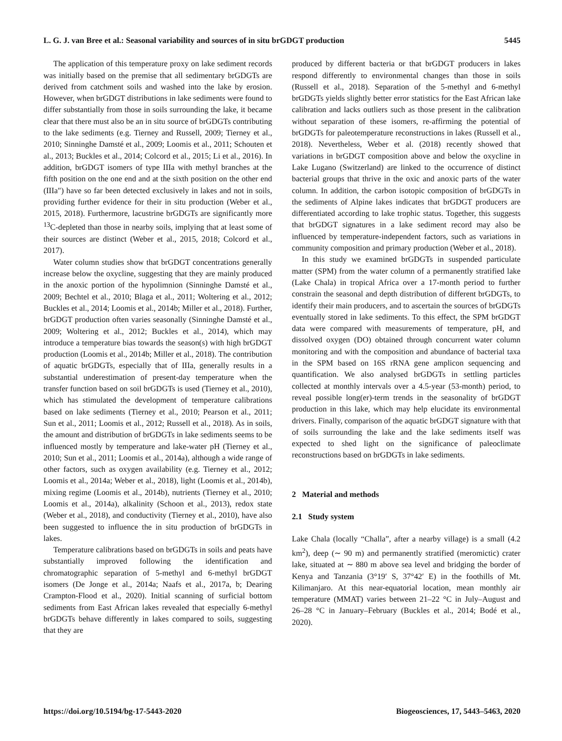L. G. J. van Bree et al.: Seasonal variability and sources of in situ brGDGT production 5445
The application of this temperature proxy on lake sediment records was initially based on the premise that all sedimentary brGDGTs are derived from catchment soils and washed into the lake by erosion. However, when brGDGT distributions in lake sediments were found to differ substantially from those in soils surrounding the lake, it became clear that there must also be an in situ source of brGDGTs contributing to the lake sediments (e.g. Tierney and Russell, 2009; Tierney et al., 2010; Sinninghe Damsté et al., 2009; Loomis et al., 2011; Schouten et al., 2013; Buckles et al., 2014; Colcord et al., 2015; Li et al., 2016). In addition, brGDGT isomers of type IIIa with methyl branches at the fifth position on the one end and at the sixth position on the other end (IIIa″) have so far been detected exclusively in lakes and not in soils, providing further evidence for their in situ production (Weber et al., 2015, 2018). Furthermore, lacustrine brGDGTs are significantly more <sup>13</sup>C-depleted than those in nearby soils, implying that at least some of their sources are distinct (Weber et al., 2015, 2018; Colcord et al., 2017).
Water column studies show that brGDGT concentrations generally increase below the oxycline, suggesting that they are mainly produced in the anoxic portion of the hypolimnion (Sinninghe Damsté et al., 2009; Bechtel et al., 2010; Blaga et al., 2011; Woltering et al., 2012; Buckles et al., 2014; Loomis et al., 2014b; Miller et al., 2018). Further, brGDGT production often varies seasonally (Sinninghe Damsté et al., 2009; Woltering et al., 2012; Buckles et al., 2014), which may introduce a temperature bias towards the season(s) with high brGDGT production (Loomis et al., 2014b; Miller et al., 2018). The contribution of aquatic brGDGTs, especially that of IIIa, generally results in a substantial underestimation of present-day temperature when the transfer function based on soil brGDGTs is used (Tierney et al., 2010), which has stimulated the development of temperature calibrations based on lake sediments (Tierney et al., 2010; Pearson et al., 2011; Sun et al., 2011; Loomis et al., 2012; Russell et al., 2018). As in soils, the amount and distribution of brGDGTs in lake sediments seems to be influenced mostly by temperature and lake-water pH (Tierney et al., 2010; Sun et al., 2011; Loomis et al., 2014a), although a wide range of other factors, such as oxygen availability (e.g. Tierney et al., 2012; Loomis et al., 2014a; Weber et al., 2018), light (Loomis et al., 2014b), mixing regime (Loomis et al., 2014b), nutrients (Tierney et al., 2010; Loomis et al., 2014a), alkalinity (Schoon et al., 2013), redox state (Weber et al., 2018), and conductivity (Tierney et al., 2010), have also been suggested to influence the in situ production of brGDGTs in lakes.
Temperature calibrations based on brGDGTs in soils and peats have substantially improved following the identification and chromatographic separation of 5-methyl and 6-methyl brGDGT isomers (De Jonge et al., 2014a; Naafs et al., 2017a, b; Dearing Crampton-Flood et al., 2020). Initial scanning of surficial bottom sediments from East African lakes revealed that especially 6-methyl brGDGTs behave differently in lakes compared to soils, suggesting that they are
produced by different bacteria or that brGDGT producers in lakes respond differently to environmental changes than those in soils (Russell et al., 2018). Separation of the 5-methyl and 6-methyl brGDGTs yields slightly better error statistics for the East African lake calibration and lacks outliers such as those present in the calibration without separation of these isomers, re-affirming the potential of brGDGTs for paleotemperature reconstructions in lakes (Russell et al., 2018). Nevertheless, Weber et al. (2018) recently showed that variations in brGDGT composition above and below the oxycline in Lake Lugano (Switzerland) are linked to the occurrence of distinct bacterial groups that thrive in the oxic and anoxic parts of the water column. In addition, the carbon isotopic composition of brGDGTs in the sediments of Alpine lakes indicates that brGDGT producers are differentiated according to lake trophic status. Together, this suggests that brGDGT signatures in a lake sediment record may also be influenced by temperature-independent factors, such as variations in community composition and primary production (Weber et al., 2018).
In this study we examined brGDGTs in suspended particulate matter (SPM) from the water column of a permanently stratified lake (Lake Chala) in tropical Africa over a 17-month period to further constrain the seasonal and depth distribution of different brGDGTs, to identify their main producers, and to ascertain the sources of brGDGTs eventually stored in lake sediments. To this effect, the SPM brGDGT data were compared with measurements of temperature, pH, and dissolved oxygen (DO) obtained through concurrent water column monitoring and with the composition and abundance of bacterial taxa in the SPM based on 16S rRNA gene amplicon sequencing and quantification. We also analysed brGDGTs in settling particles collected at monthly intervals over a 4.5-year (53-month) period, to reveal possible long(er)-term trends in the seasonality of brGDGT production in this lake, which may help elucidate its environmental drivers. Finally, comparison of the aquatic brGDGT signature with that of soils surrounding the lake and the lake sediments itself was expected to shed light on the significance of paleoclimate reconstructions based on brGDGTs in lake sediments.
2 Material and methods
2.1 Study system
Lake Chala (locally “Challa”, after a nearby village) is a small (4.2 km<sup>2</sup>), deep (∼ 90 m) and permanently stratified (meromictic) crater lake, situated at ∼ 880 m above sea level and bridging the border of Kenya and Tanzania (3°19′ S, 37°42′ E) in the foothills of Mt. Kilimanjaro. At this near-equatorial location, mean monthly air temperature (MMAT) varies between 21–22 °C in July–August and 26–28 °C in January–February (Buckles et al., 2014; Bodé et al., 2020).
https://doi.org/10.5194/bg-17-5443-2020 Biogeosciences, 17, 5443–5463, 2020